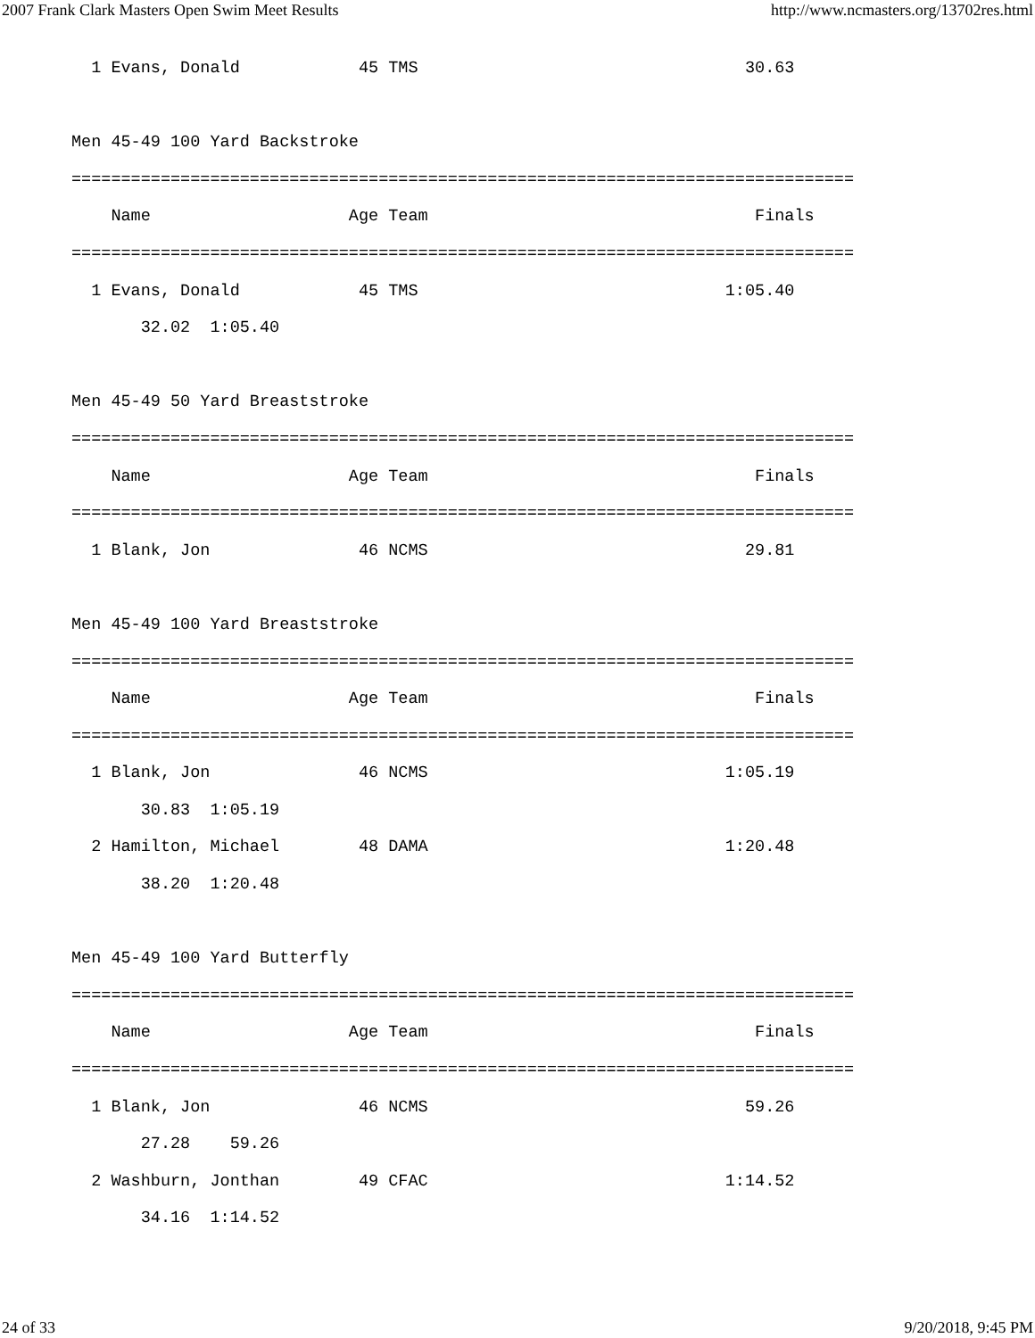2007 Frank Clark Masters Open Swim Meet Results http://www.ncmasters.org/13702res.html
  1 Evans, Donald            45 TMS                                 30.63

Men 45-49 100 Yard Backstroke
===============================================================================
    Name                    Age Team                                 Finals
===============================================================================
  1 Evans, Donald            45 TMS                               1:05.40
       32.02  1:05.40

Men 45-49 50 Yard Breaststroke
===============================================================================
    Name                    Age Team                                 Finals
===============================================================================
  1 Blank, Jon               46 NCMS                                29.81

Men 45-49 100 Yard Breaststroke
===============================================================================
    Name                    Age Team                                 Finals
===============================================================================
  1 Blank, Jon               46 NCMS                              1:05.19
       30.83  1:05.19
  2 Hamilton, Michael        48 DAMA                              1:20.48
       38.20  1:20.48

Men 45-49 100 Yard Butterfly
===============================================================================
    Name                    Age Team                                 Finals
===============================================================================
  1 Blank, Jon               46 NCMS                                59.26
       27.28    59.26
  2 Washburn, Jonthan        49 CFAC                              1:14.52
       34.16  1:14.52
24 of 33 9/20/2018, 9:45 PM